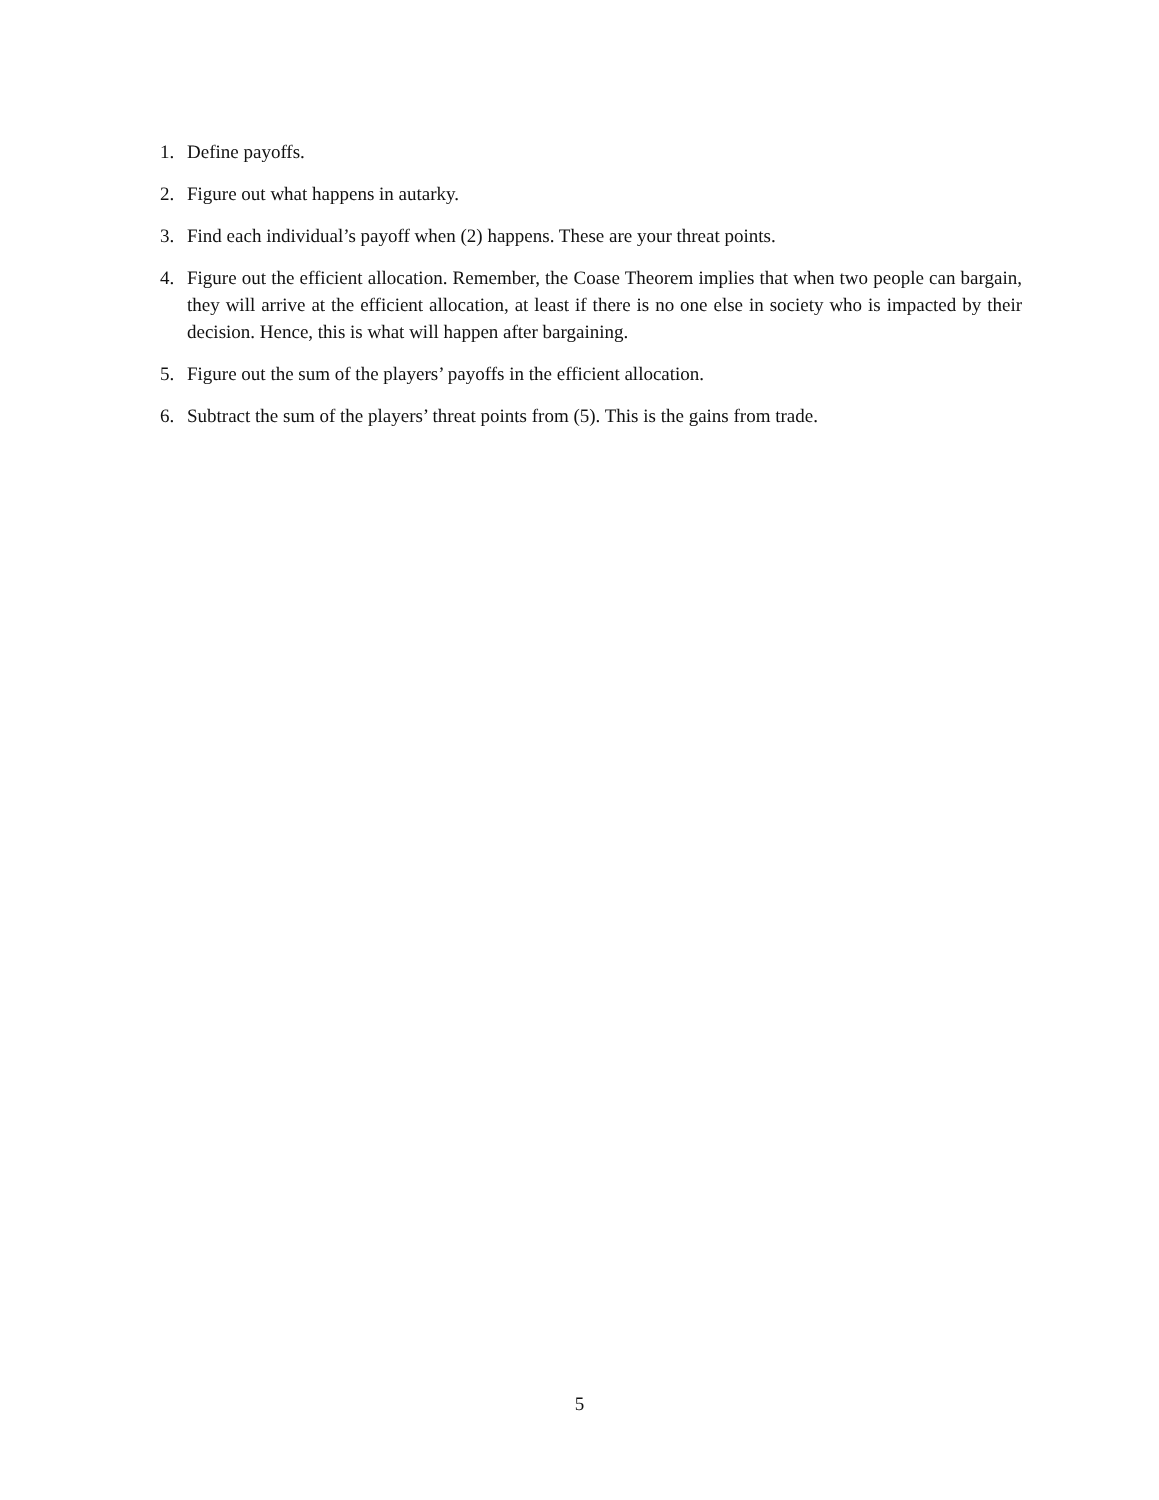1. Define payoffs.
2. Figure out what happens in autarky.
3. Find each individual’s payoff when (2) happens. These are your threat points.
4. Figure out the efficient allocation. Remember, the Coase Theorem implies that when two people can bargain, they will arrive at the efficient allocation, at least if there is no one else in society who is impacted by their decision. Hence, this is what will happen after bargaining.
5. Figure out the sum of the players’ payoffs in the efficient allocation.
6. Subtract the sum of the players’ threat points from (5). This is the gains from trade.
5